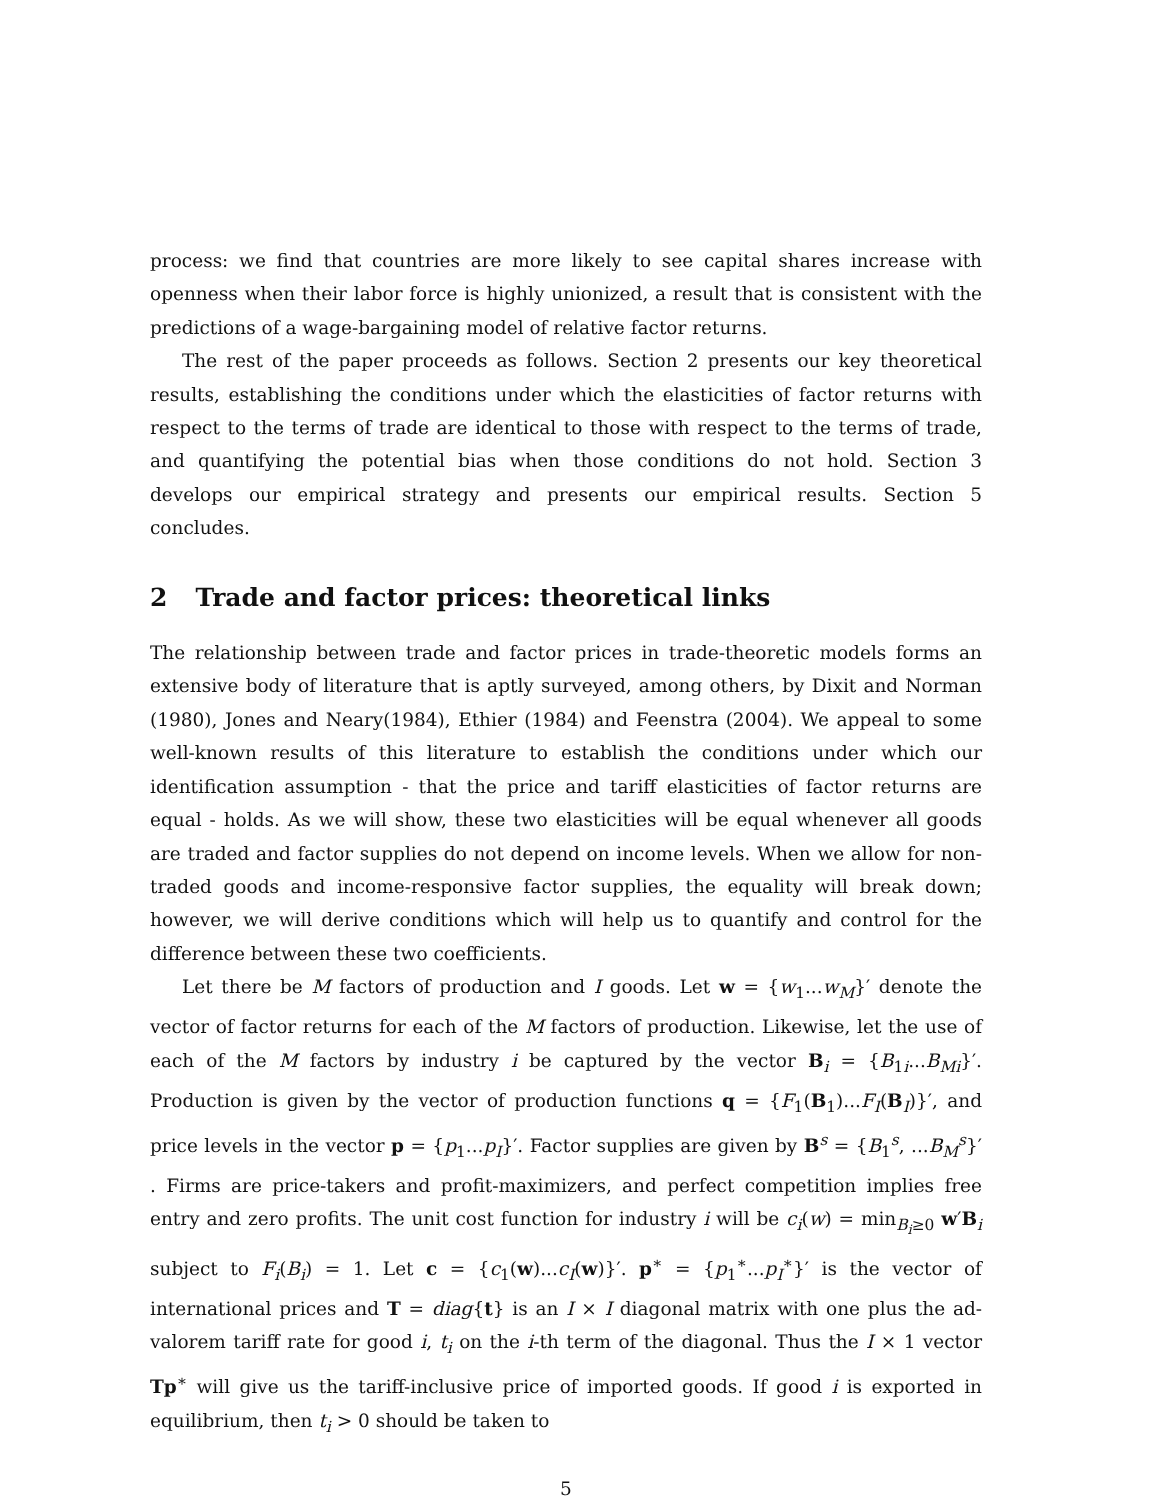process: we find that countries are more likely to see capital shares increase with openness when their labor force is highly unionized, a result that is consistent with the predictions of a wage-bargaining model of relative factor returns.
The rest of the paper proceeds as follows. Section 2 presents our key theoretical results, establishing the conditions under which the elasticities of factor returns with respect to the terms of trade are identical to those with respect to the terms of trade, and quantifying the potential bias when those conditions do not hold. Section 3 develops our empirical strategy and presents our empirical results. Section 5 concludes.
2 Trade and factor prices: theoretical links
The relationship between trade and factor prices in trade-theoretic models forms an extensive body of literature that is aptly surveyed, among others, by Dixit and Norman (1980), Jones and Neary(1984), Ethier (1984) and Feenstra (2004). We appeal to some well-known results of this literature to establish the conditions under which our identification assumption - that the price and tariff elasticities of factor returns are equal - holds. As we will show, these two elasticities will be equal whenever all goods are traded and factor supplies do not depend on income levels. When we allow for non-traded goods and income-responsive factor supplies, the equality will break down; however, we will derive conditions which will help us to quantify and control for the difference between these two coefficients.
Let there be M factors of production and I goods. Let w = {w<sub>1</sub>...w<sub>M</sub>}′ denote the vector of factor returns for each of the M factors of production. Likewise, let the use of each of the M factors by industry i be captured by the vector B<sub>i</sub> = {B<sub>1i</sub>...B<sub>Mi</sub>}′. Production is given by the vector of production functions q = {F<sub>1</sub>(B<sub>1</sub>)...F<sub>I</sub>(B<sub>I</sub>)}′, and price levels in the vector p = {p<sub>1</sub>...p<sub>I</sub>}′. Factor supplies are given by B<sup>s</sup> = {B<sub>1</sub><sup>s</sup>, ...B<sub>M</sub><sup>s</sup>}′ . Firms are price-takers and profit-maximizers, and perfect competition implies free entry and zero profits. The unit cost function for industry i will be c<sub>i</sub>(w) = min<sub>B<sub>i</sub>≥0</sub> w′B<sub>i</sub> subject to F<sub>i</sub>(B<sub>i</sub>) = 1. Let c = {c<sub>1</sub>(w)...c<sub>I</sub>(w)}′. p<sup>∗</sup> = {p<sub>1</sub><sup>∗</sup>...p<sub>I</sub><sup>∗</sup>}′ is the vector of international prices and T = diag{t} is an I × I diagonal matrix with one plus the ad-valorem tariff rate for good i, t<sub>i</sub> on the i-th term of the diagonal. Thus the I × 1 vector Tp<sup>∗</sup> will give us the tariff-inclusive price of imported goods. If good i is exported in equilibrium, then t<sub>i</sub> > 0 should be taken to
5